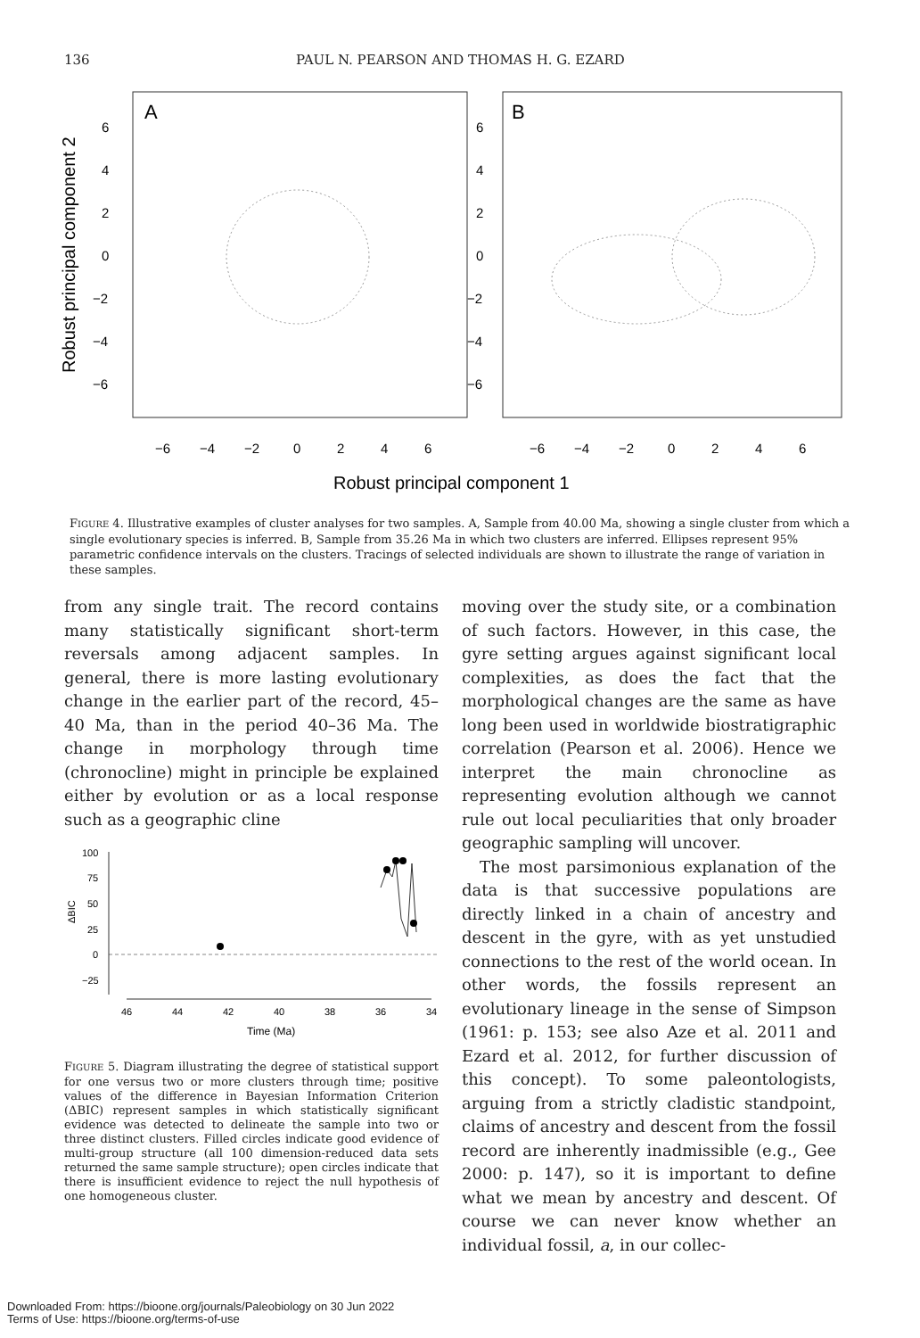136 PAUL N. PEARSON AND THOMAS H. G. EZARD
A
B
6
4
2
0
−2
−4
−6
6
4
2
0
−2
−4
−6
−6
−4
−2
0
2
4
6
−6
−4
−2
0
2
4
6
Robust principal component 1
Robust principal component 2
FIGURE 4. Illustrative examples of cluster analyses for two samples. A, Sample from 40.00 Ma, showing a single cluster from which a single evolutionary species is inferred. B, Sample from 35.26 Ma in which two clusters are inferred. Ellipses represent 95% parametric confidence intervals on the clusters. Tracings of selected individuals are shown to illustrate the range of variation in these samples.
from any single trait. The record contains many statistically significant short-term reversals among adjacent samples. In general, there is more lasting evolutionary change in the earlier part of the record, 45–40 Ma, than in the period 40–36 Ma. The change in morphology through time (chronocline) might in principle be explained either by evolution or as a local response such as a geographic cline
100
75
50
25
0
−25
ΔBIC
46
44
42
40
38
36
34
Time (Ma)
FIGURE 5. Diagram illustrating the degree of statistical support for one versus two or more clusters through time; positive values of the difference in Bayesian Information Criterion (ΔBIC) represent samples in which statistically significant evidence was detected to delineate the sample into two or three distinct clusters. Filled circles indicate good evidence of multi-group structure (all 100 dimension-reduced data sets returned the same sample structure); open circles indicate that there is insufficient evidence to reject the null hypothesis of one homogeneous cluster.
moving over the study site, or a combination of such factors. However, in this case, the gyre setting argues against significant local complexities, as does the fact that the morphological changes are the same as have long been used in worldwide biostratigraphic correlation (Pearson et al. 2006). Hence we interpret the main chronocline as representing evolution although we cannot rule out local peculiarities that only broader geographic sampling will uncover.
The most parsimonious explanation of the data is that successive populations are directly linked in a chain of ancestry and descent in the gyre, with as yet unstudied connections to the rest of the world ocean. In other words, the fossils represent an evolutionary lineage in the sense of Simpson (1961: p. 153; see also Aze et al. 2011 and Ezard et al. 2012, for further discussion of this concept). To some paleontologists, arguing from a strictly cladistic standpoint, claims of ancestry and descent from the fossil record are inherently inadmissible (e.g., Gee 2000: p. 147), so it is important to define what we mean by ancestry and descent. Of course we can never know whether an individual fossil, a, in our collec-
Downloaded From: https://bioone.org/journals/Paleobiology on 30 Jun 2022
Terms of Use: https://bioone.org/terms-of-use